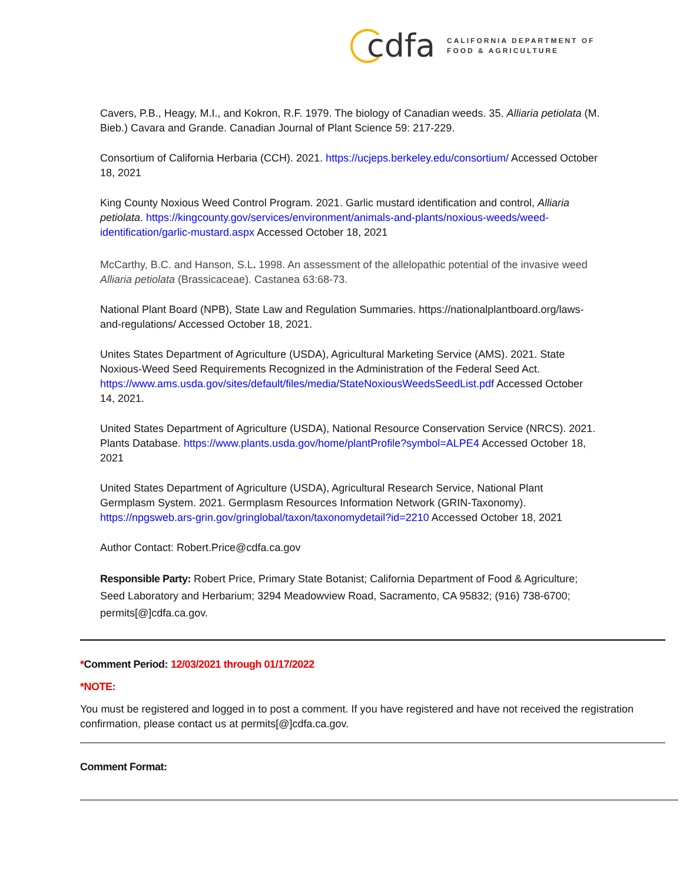cdfa
CALIFORNIA DEPARTMENT OF
FOOD & AGRICULTURE
Cavers, P.B., Heagy, M.I., and Kokron, R.F. 1979. The biology of Canadian weeds. 35. Alliaria petiolata (M. Bieb.) Cavara and Grande. Canadian Journal of Plant Science 59: 217-229.
Consortium of California Herbaria (CCH). 2021. https://ucjeps.berkeley.edu/consortium/ Accessed October 18, 2021
King County Noxious Weed Control Program. 2021. Garlic mustard identification and control, Alliaria petiolata. https://kingcounty.gov/services/environment/animals-and-plants/noxious-weeds/weed-identification/garlic-mustard.aspx Accessed October 18, 2021
McCarthy, B.C. and Hanson, S.L. 1998. An assessment of the allelopathic potential of the invasive weed Alliaria petiolata (Brassicaceae). Castanea 63:68-73.
National Plant Board (NPB), State Law and Regulation Summaries. https://nationalplantboard.org/laws-and-regulations/ Accessed October 18, 2021.
Unites States Department of Agriculture (USDA), Agricultural Marketing Service (AMS). 2021. State Noxious-Weed Seed Requirements Recognized in the Administration of the Federal Seed Act. https://www.ams.usda.gov/sites/default/files/media/StateNoxiousWeedsSeedList.pdf Accessed October 14, 2021.
United States Department of Agriculture (USDA), National Resource Conservation Service (NRCS). 2021. Plants Database. https://www.plants.usda.gov/home/plantProfile?symbol=ALPE4 Accessed October 18, 2021
United States Department of Agriculture (USDA), Agricultural Research Service, National Plant Germplasm System. 2021. Germplasm Resources Information Network (GRIN-Taxonomy). https://npgsweb.ars-grin.gov/gringlobal/taxon/taxonomydetail?id=2210 Accessed October 18, 2021
Author Contact: Robert.Price@cdfa.ca.gov
Responsible Party: Robert Price, Primary State Botanist; California Department of Food & Agriculture; Seed Laboratory and Herbarium; 3294 Meadowview Road, Sacramento, CA 95832; (916) 738-6700; permits[@]cdfa.ca.gov.
*Comment Period: 12/03/2021 through 01/17/2022
*NOTE:
You must be registered and logged in to post a comment. If you have registered and have not received the registration confirmation, please contact us at permits[@]cdfa.ca.gov.
Comment Format: